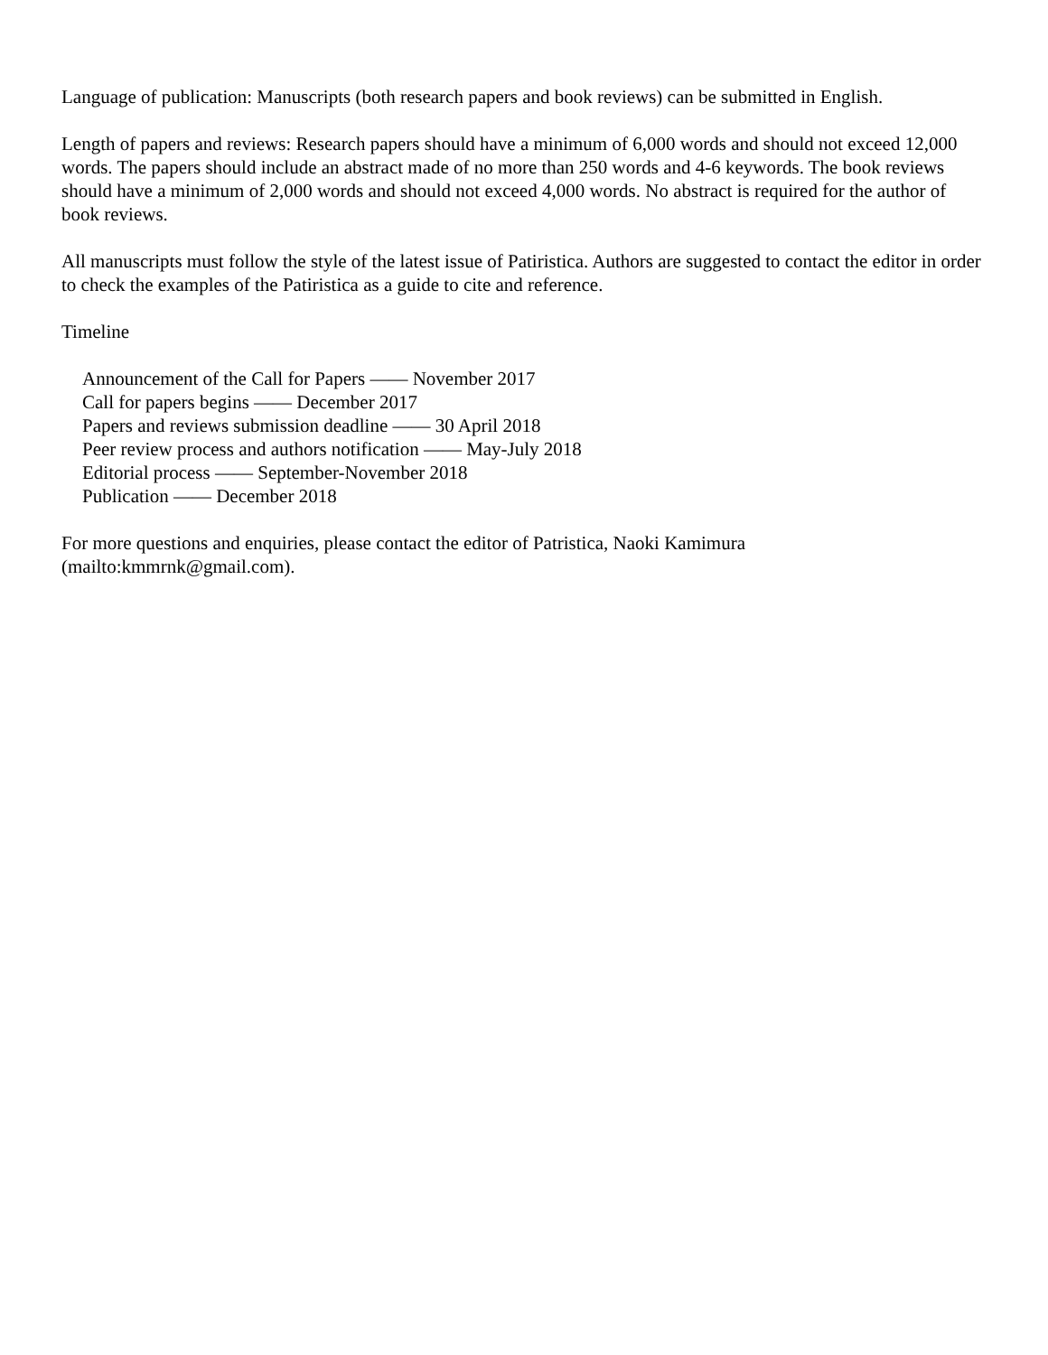Language of publication: Manuscripts (both research papers and book reviews) can be submitted in English.
Length of papers and reviews: Research papers should have a minimum of 6,000 words and should not exceed 12,000 words. The papers should include an abstract made of no more than 250 words and 4-6 keywords. The book reviews should have a minimum of 2,000 words and should not exceed 4,000 words. No abstract is required for the author of book reviews.
All manuscripts must follow the style of the latest issue of Patiristica. Authors are suggested to contact the editor in order to check the examples of the Patiristica as a guide to cite and reference.
Timeline
Announcement of the Call for Papers —— November 2017
Call for papers begins —— December 2017
Papers and reviews submission deadline —— 30 April 2018
Peer review process and authors notification —— May-July 2018
Editorial process —— September-November 2018
Publication —— December 2018
For more questions and enquiries, please contact the editor of Patristica, Naoki Kamimura
(mailto:kmmrnk@gmail.com).